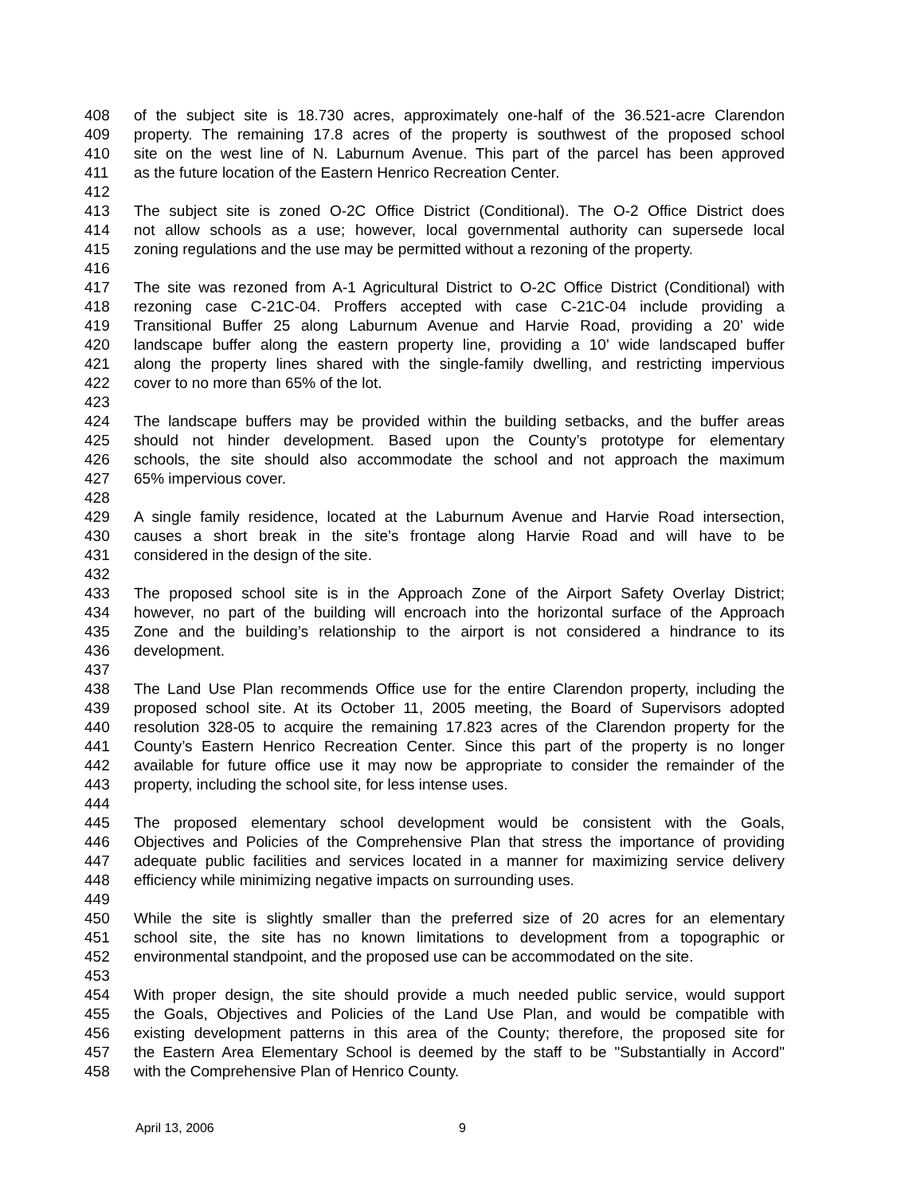408 of the subject site is 18.730 acres, approximately one-half of the 36.521-acre Clarendon
409 property. The remaining 17.8 acres of the property is southwest of the proposed school
410 site on the west line of N. Laburnum Avenue. This part of the parcel has been approved
411 as the future location of the Eastern Henrico Recreation Center.
412
413 The subject site is zoned O-2C Office District (Conditional). The O-2 Office District does
414 not allow schools as a use; however, local governmental authority can supersede local
415 zoning regulations and the use may be permitted without a rezoning of the property.
416
417 The site was rezoned from A-1 Agricultural District to O-2C Office District (Conditional) with
418 rezoning case C-21C-04. Proffers accepted with case C-21C-04 include providing a
419 Transitional Buffer 25 along Laburnum Avenue and Harvie Road, providing a 20’ wide
420 landscape buffer along the eastern property line, providing a 10’ wide landscaped buffer
421 along the property lines shared with the single-family dwelling, and restricting impervious
422 cover to no more than 65% of the lot.
423
424 The landscape buffers may be provided within the building setbacks, and the buffer areas
425 should not hinder development. Based upon the County’s prototype for elementary
426 schools, the site should also accommodate the school and not approach the maximum
427 65% impervious cover.
428
429 A single family residence, located at the Laburnum Avenue and Harvie Road intersection,
430 causes a short break in the site’s frontage along Harvie Road and will have to be
431 considered in the design of the site.
432
433 The proposed school site is in the Approach Zone of the Airport Safety Overlay District;
434 however, no part of the building will encroach into the horizontal surface of the Approach
435 Zone and the building’s relationship to the airport is not considered a hindrance to its
436 development.
437
438 The Land Use Plan recommends Office use for the entire Clarendon property, including the
439 proposed school site. At its October 11, 2005 meeting, the Board of Supervisors adopted
440 resolution 328-05 to acquire the remaining 17.823 acres of the Clarendon property for the
441 County’s Eastern Henrico Recreation Center. Since this part of the property is no longer
442 available for future office use it may now be appropriate to consider the remainder of the
443 property, including the school site, for less intense uses.
444
445 The proposed elementary school development would be consistent with the Goals,
446 Objectives and Policies of the Comprehensive Plan that stress the importance of providing
447 adequate public facilities and services located in a manner for maximizing service delivery
448 efficiency while minimizing negative impacts on surrounding uses.
449
450 While the site is slightly smaller than the preferred size of 20 acres for an elementary
451 school site, the site has no known limitations to development from a topographic or
452 environmental standpoint, and the proposed use can be accommodated on the site.
453
454 With proper design, the site should provide a much needed public service, would support
455 the Goals, Objectives and Policies of the Land Use Plan, and would be compatible with
456 existing development patterns in this area of the County; therefore, the proposed site for
457 the Eastern Area Elementary School is deemed by the staff to be "Substantially in Accord"
458 with the Comprehensive Plan of Henrico County.
April 13, 2006 9